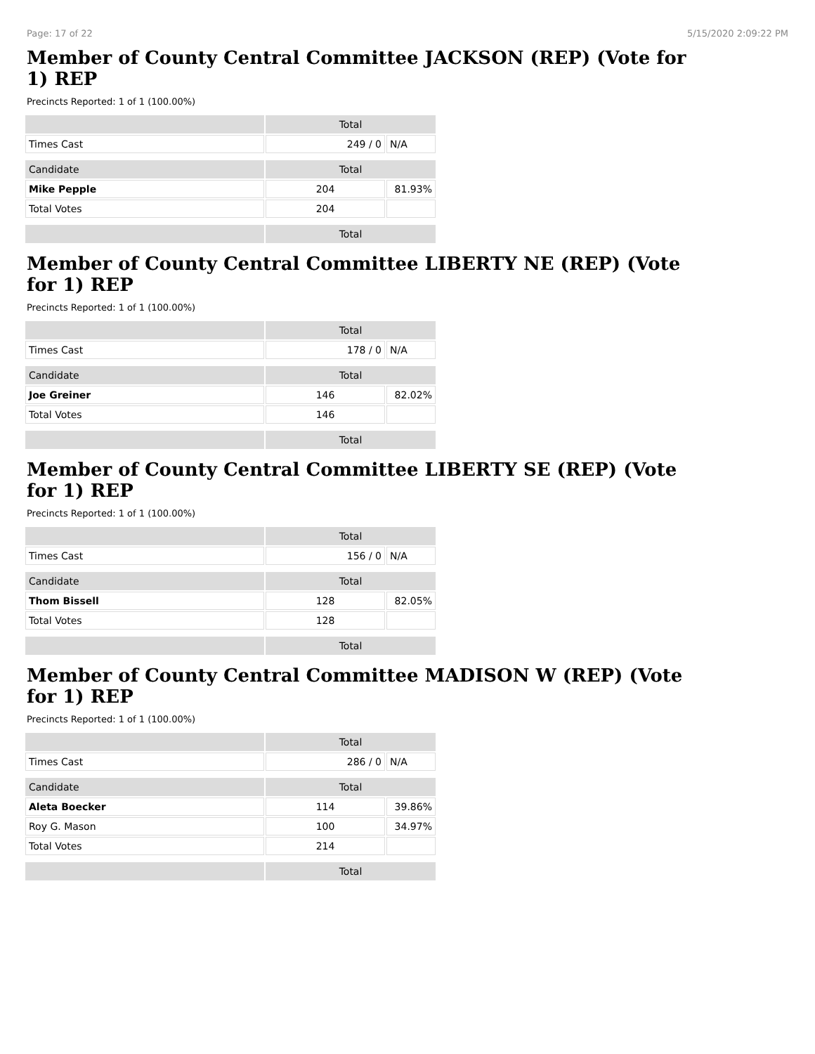Page: 17 of 22 5/15/2020 2:09:22 PM
Member of County Central Committee JACKSON (REP) (Vote for 1) REP
Precincts Reported: 1 of 1 (100.00%)
| | Total | |
| --- | --- | --- |
| Times Cast | 249 / 0 | N/A |
| Candidate | Total | |
| Mike Pepple | 204 | 81.93% |
| Total Votes | 204 | |
| | Total | |
Member of County Central Committee LIBERTY NE (REP) (Vote for 1) REP
Precincts Reported: 1 of 1 (100.00%)
| | Total | |
| --- | --- | --- |
| Times Cast | 178 / 0 | N/A |
| Candidate | Total | |
| Joe Greiner | 146 | 82.02% |
| Total Votes | 146 | |
| | Total | |
Member of County Central Committee LIBERTY SE (REP) (Vote for 1) REP
Precincts Reported: 1 of 1 (100.00%)
| | Total | |
| --- | --- | --- |
| Times Cast | 156 / 0 | N/A |
| Candidate | Total | |
| Thom Bissell | 128 | 82.05% |
| Total Votes | 128 | |
| | Total | |
Member of County Central Committee MADISON W (REP) (Vote for 1) REP
Precincts Reported: 1 of 1 (100.00%)
| | Total | |
| --- | --- | --- |
| Times Cast | 286 / 0 | N/A |
| Candidate | Total | |
| Aleta Boecker | 114 | 39.86% |
| Roy G. Mason | 100 | 34.97% |
| Total Votes | 214 | |
| | Total | |